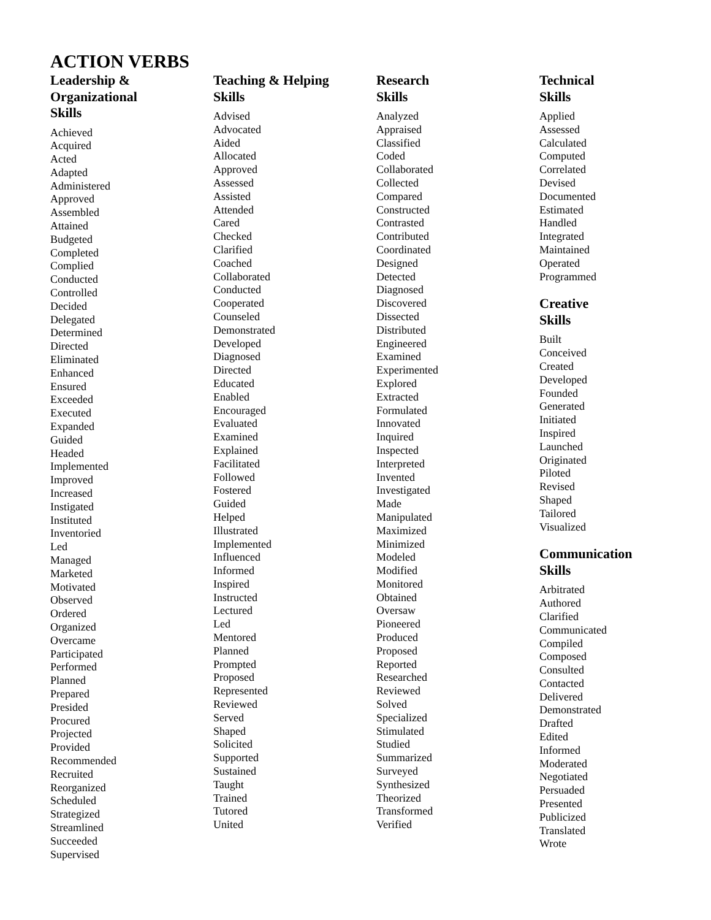ACTION VERBS
Leadership &
Organizational
Skills
Achieved
Acquired
Acted
Adapted
Administered
Approved
Assembled
Attained
Budgeted
Completed
Complied
Conducted
Controlled
Decided
Delegated
Determined
Directed
Eliminated
Enhanced
Ensured
Exceeded
Executed
Expanded
Guided
Headed
Implemented
Improved
Increased
Instigated
Instituted
Inventoried
Led
Managed
Marketed
Motivated
Observed
Ordered
Organized
Overcame
Participated
Performed
Planned
Prepared
Presided
Procured
Projected
Provided
Recommended
Recruited
Reorganized
Scheduled
Strategized
Streamlined
Succeeded
Supervised
Teaching & Helping
Skills
Advised
Advocated
Aided
Allocated
Approved
Assessed
Assisted
Attended
Cared
Checked
Clarified
Coached
Collaborated
Conducted
Cooperated
Counseled
Demonstrated
Developed
Diagnosed
Directed
Educated
Enabled
Encouraged
Evaluated
Examined
Explained
Facilitated
Followed
Fostered
Guided
Helped
Illustrated
Implemented
Influenced
Informed
Inspired
Instructed
Lectured
Led
Mentored
Planned
Prompted
Proposed
Represented
Reviewed
Served
Shaped
Solicited
Supported
Sustained
Taught
Trained
Tutored
United
Research
Skills
Analyzed
Appraised
Classified
Coded
Collaborated
Collected
Compared
Constructed
Contrasted
Contributed
Coordinated
Designed
Detected
Diagnosed
Discovered
Dissected
Distributed
Engineered
Examined
Experimented
Explored
Extracted
Formulated
Innovated
Inquired
Inspected
Interpreted
Invented
Investigated
Made
Manipulated
Maximized
Minimized
Modeled
Modified
Monitored
Obtained
Oversaw
Pioneered
Produced
Proposed
Reported
Researched
Reviewed
Solved
Specialized
Stimulated
Studied
Summarized
Surveyed
Synthesized
Theorized
Transformed
Verified
Technical
Skills
Applied
Assessed
Calculated
Computed
Correlated
Devised
Documented
Estimated
Handled
Integrated
Maintained
Operated
Programmed
Creative
Skills
Built
Conceived
Created
Developed
Founded
Generated
Initiated
Inspired
Launched
Originated
Piloted
Revised
Shaped
Tailored
Visualized
Communication
Skills
Arbitrated
Authored
Clarified
Communicated
Compiled
Composed
Consulted
Contacted
Delivered
Demonstrated
Drafted
Edited
Informed
Moderated
Negotiated
Persuaded
Presented
Publicized
Translated
Wrote